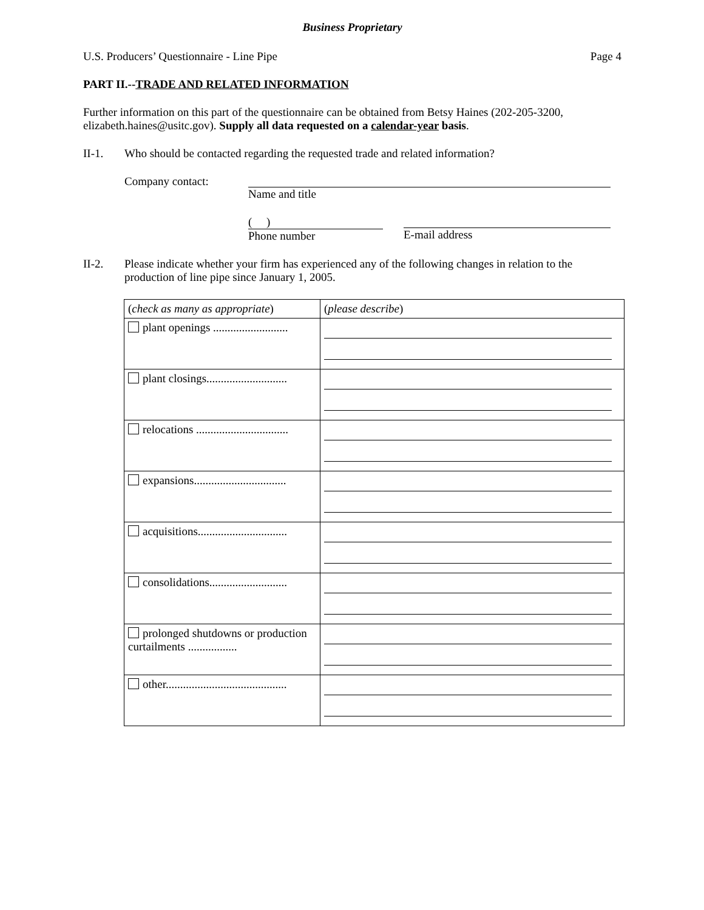Business Proprietary
U.S. Producers’ Questionnaire - Line Pipe Page 4
PART II.--TRADE AND RELATED INFORMATION
Further information on this part of the questionnaire can be obtained from Betsy Haines (202-205-3200, elizabeth.haines@usitc.gov). Supply all data requested on a calendar-year basis.
II-1. Who should be contacted regarding the requested trade and related information?
Company contact: Name and title
( )
Phone number
E-mail address
II-2. Please indicate whether your firm has experienced any of the following changes in relation to the production of line pipe since January 1, 2005.
| ( check as many as appropriate ) | ( please describe ) |
| plant openings .......................... | |
| plant closings............................ | |
| relocations ................................ | |
| expansions................................ | |
| acquisitions............................... | |
| consolidations........................... | |
| prolonged shutdowns or production curtailments ................. | |
| other.......................................... | |